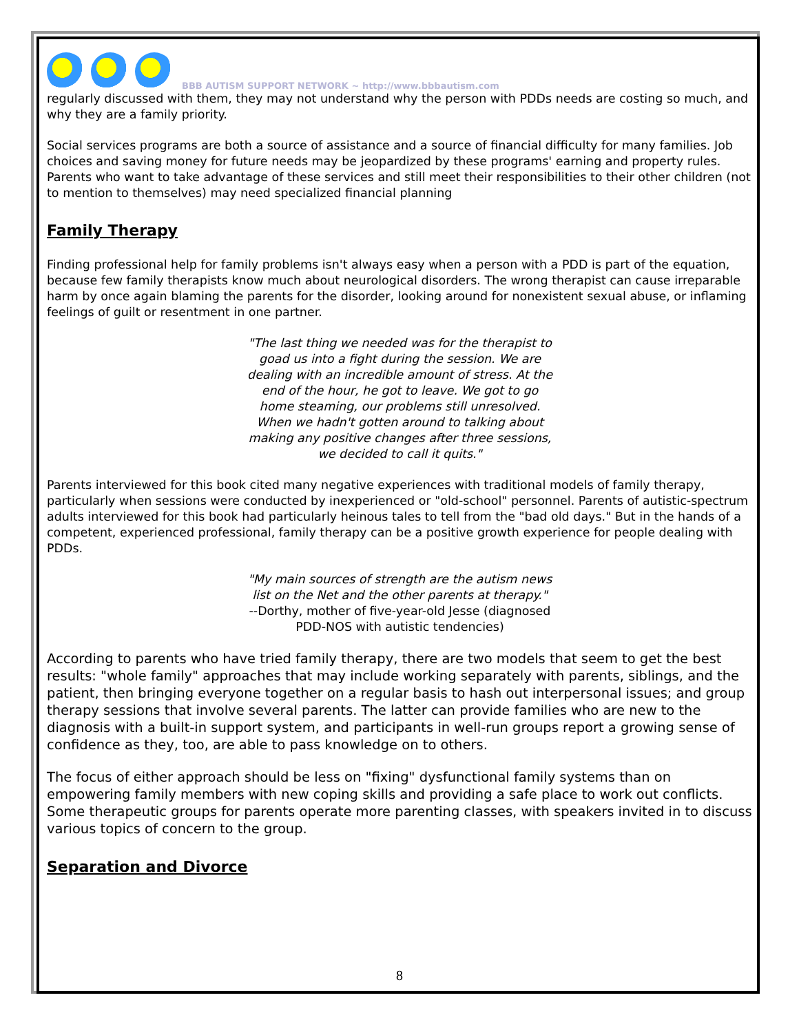BBB AUTISM SUPPORT NETWORK ~ http://www.bbbautism.com
regularly discussed with them, they may not understand why the person with PDDs needs are costing so much, and why they are a family priority.
Social services programs are both a source of assistance and a source of financial difficulty for many families. Job choices and saving money for future needs may be jeopardized by these programs' earning and property rules. Parents who want to take advantage of these services and still meet their responsibilities to their other children (not to mention to themselves) may need specialized financial planning
Family Therapy
Finding professional help for family problems isn't always easy when a person with a PDD is part of the equation, because few family therapists know much about neurological disorders. The wrong therapist can cause irreparable harm by once again blaming the parents for the disorder, looking around for nonexistent sexual abuse, or inflaming feelings of guilt or resentment in one partner.
"The last thing we needed was for the therapist to goad us into a fight during the session. We are dealing with an incredible amount of stress. At the end of the hour, he got to leave. We got to go home steaming, our problems still unresolved. When we hadn't gotten around to talking about making any positive changes after three sessions, we decided to call it quits."
Parents interviewed for this book cited many negative experiences with traditional models of family therapy, particularly when sessions were conducted by inexperienced or "old-school" personnel. Parents of autistic-spectrum adults interviewed for this book had particularly heinous tales to tell from the "bad old days." But in the hands of a competent, experienced professional, family therapy can be a positive growth experience for people dealing with PDDs.
"My main sources of strength are the autism news list on the Net and the other parents at therapy."
--Dorthy, mother of five-year-old Jesse (diagnosed PDD-NOS with autistic tendencies)
According to parents who have tried family therapy, there are two models that seem to get the best results: "whole family" approaches that may include working separately with parents, siblings, and the patient, then bringing everyone together on a regular basis to hash out interpersonal issues; and group therapy sessions that involve several parents. The latter can provide families who are new to the diagnosis with a built-in support system, and participants in well-run groups report a growing sense of confidence as they, too, are able to pass knowledge on to others.
The focus of either approach should be less on "fixing" dysfunctional family systems than on empowering family members with new coping skills and providing a safe place to work out conflicts. Some therapeutic groups for parents operate more parenting classes, with speakers invited in to discuss various topics of concern to the group.
Separation and Divorce
8